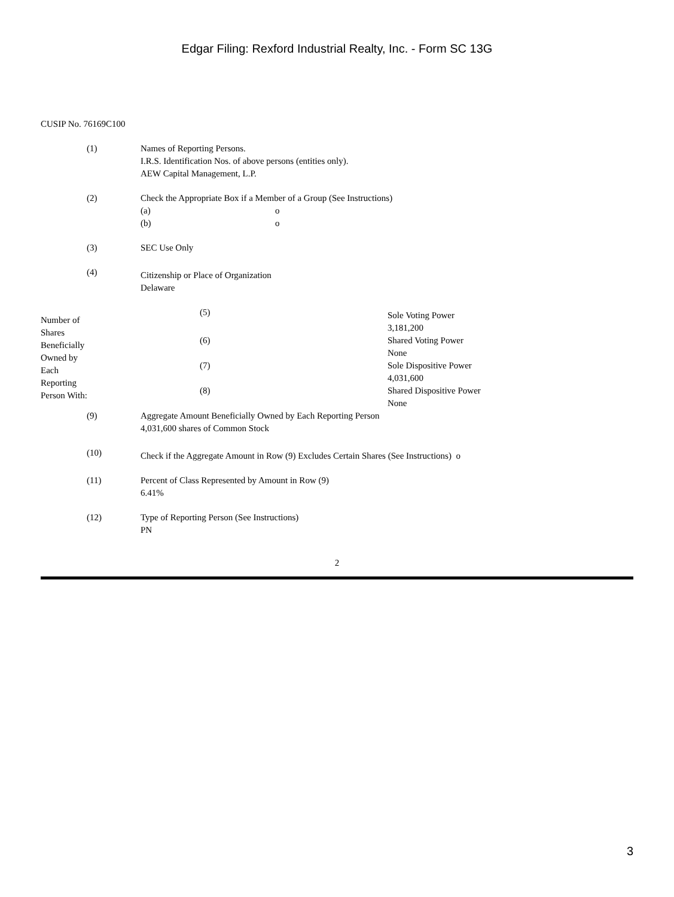Edgar Filing: Rexford Industrial Realty, Inc. - Form SC 13G
CUSIP No. 76169C100
| (1) | Names of Reporting Persons. I.R.S. Identification Nos. of above persons (entities only). AEW Capital Management, L.P. |
| (2) | Check the Appropriate Box if a Member of a Group (See Instructions) (a) o (b) o |
| (3) | SEC Use Only |
| (4) | Citizenship or Place of Organization Delaware |
| Number of Shares Beneficially Owned by Each Reporting Person With: | (5) | Sole Voting Power 3,181,200 |
| | (6) | Shared Voting Power None |
| | (7) | Sole Dispositive Power 4,031,600 |
| | (8) | Shared Dispositive Power None |
| (9) | Aggregate Amount Beneficially Owned by Each Reporting Person 4,031,600 shares of Common Stock |
| (10) | Check if the Aggregate Amount in Row (9) Excludes Certain Shares (See Instructions) o |
| (11) | Percent of Class Represented by Amount in Row (9) 6.41% |
| (12) | Type of Reporting Person (See Instructions) PN |
2
3